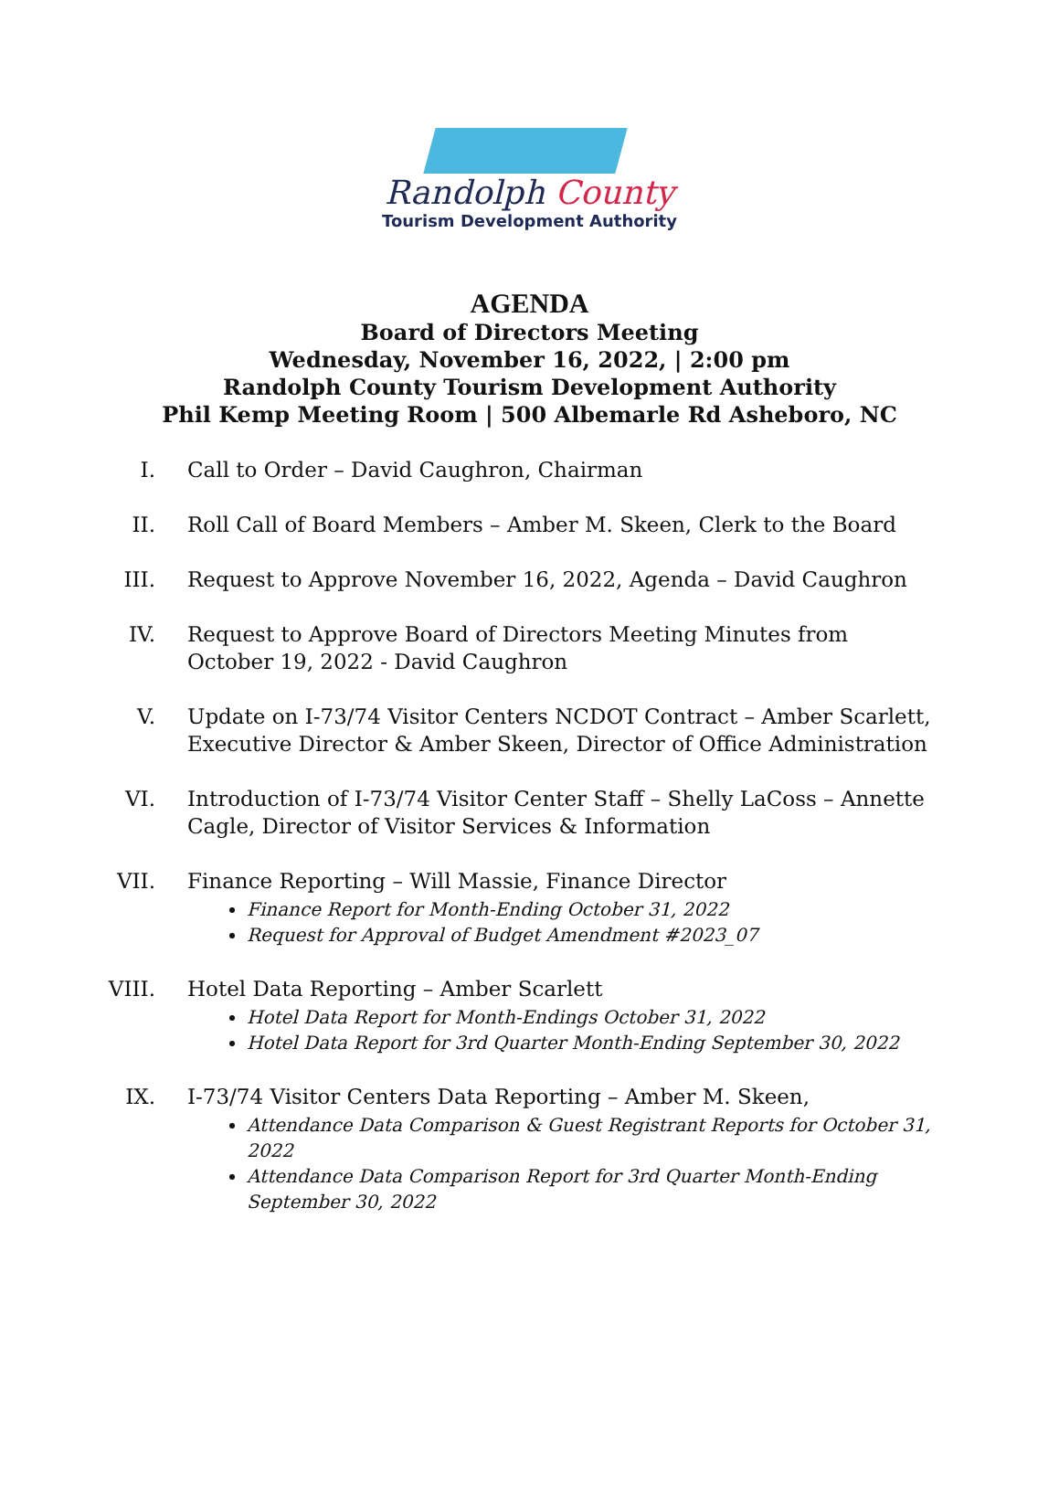Randolph County
Tourism Development Authority
AGENDA
Board of Directors Meeting
Wednesday, November 16, 2022, | 2:00 pm
Randolph County Tourism Development Authority
Phil Kemp Meeting Room | 500 Albemarle Rd Asheboro, NC
I. Call to Order – David Caughron, Chairman
II. Roll Call of Board Members – Amber M. Skeen, Clerk to the Board
III. Request to Approve November 16, 2022, Agenda – David Caughron
IV. Request to Approve Board of Directors Meeting Minutes from October 19, 2022 - David Caughron
V. Update on I-73/74 Visitor Centers NCDOT Contract – Amber Scarlett, Executive Director & Amber Skeen, Director of Office Administration
VI. Introduction of I-73/74 Visitor Center Staff – Shelly LaCoss – Annette Cagle, Director of Visitor Services & Information
VII. Finance Reporting – Will Massie, Finance Director
Finance Report for Month-Ending October 31, 2022
Request for Approval of Budget Amendment #2023_07
VIII. Hotel Data Reporting – Amber Scarlett
Hotel Data Report for Month-Endings October 31, 2022
Hotel Data Report for 3rd Quarter Month-Ending September 30, 2022
IX. I-73/74 Visitor Centers Data Reporting – Amber M. Skeen,
Attendance Data Comparison & Guest Registrant Reports for October 31, 2022
Attendance Data Comparison Report for 3rd Quarter Month-Ending September 30, 2022